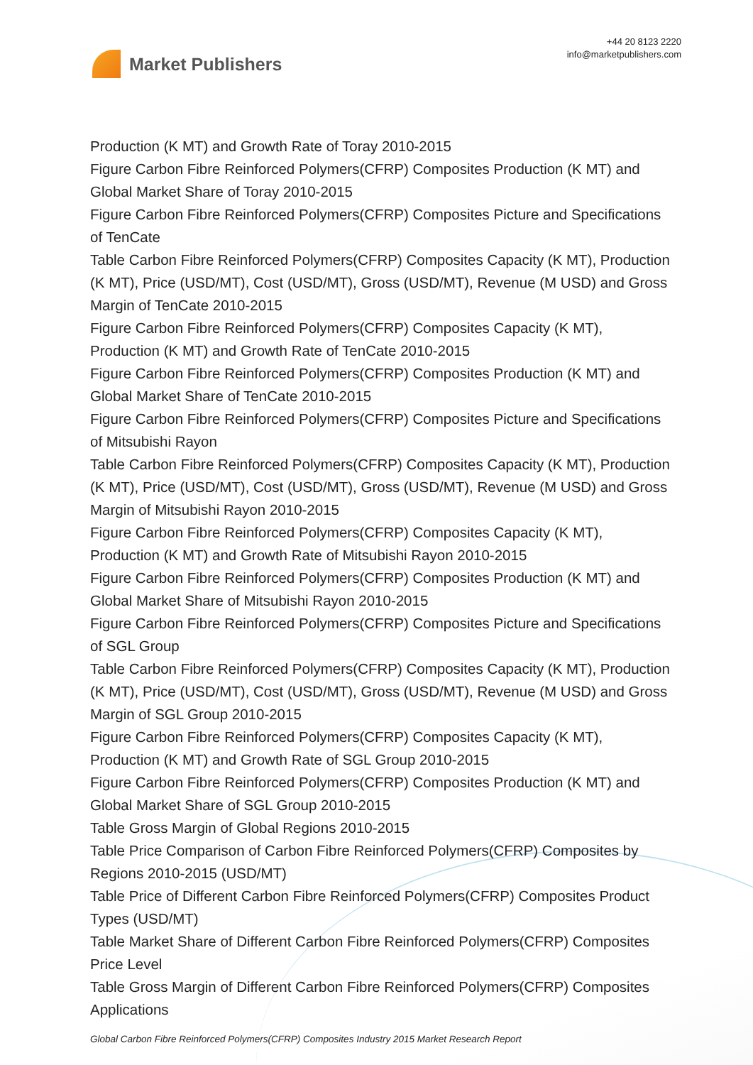Market Publishers
+44 20 8123 2220
info@marketpublishers.com
Production (K MT) and Growth Rate of Toray 2010-2015
Figure Carbon Fibre Reinforced Polymers(CFRP) Composites Production (K MT) and Global Market Share of Toray 2010-2015
Figure Carbon Fibre Reinforced Polymers(CFRP) Composites Picture and Specifications of TenCate
Table Carbon Fibre Reinforced Polymers(CFRP) Composites Capacity (K MT), Production (K MT), Price (USD/MT), Cost (USD/MT), Gross (USD/MT), Revenue (M USD) and Gross Margin of TenCate 2010-2015
Figure Carbon Fibre Reinforced Polymers(CFRP) Composites Capacity (K MT), Production (K MT) and Growth Rate of TenCate 2010-2015
Figure Carbon Fibre Reinforced Polymers(CFRP) Composites Production (K MT) and Global Market Share of TenCate 2010-2015
Figure Carbon Fibre Reinforced Polymers(CFRP) Composites Picture and Specifications of Mitsubishi Rayon
Table Carbon Fibre Reinforced Polymers(CFRP) Composites Capacity (K MT), Production (K MT), Price (USD/MT), Cost (USD/MT), Gross (USD/MT), Revenue (M USD) and Gross Margin of Mitsubishi Rayon 2010-2015
Figure Carbon Fibre Reinforced Polymers(CFRP) Composites Capacity (K MT), Production (K MT) and Growth Rate of Mitsubishi Rayon 2010-2015
Figure Carbon Fibre Reinforced Polymers(CFRP) Composites Production (K MT) and Global Market Share of Mitsubishi Rayon 2010-2015
Figure Carbon Fibre Reinforced Polymers(CFRP) Composites Picture and Specifications of SGL Group
Table Carbon Fibre Reinforced Polymers(CFRP) Composites Capacity (K MT), Production (K MT), Price (USD/MT), Cost (USD/MT), Gross (USD/MT), Revenue (M USD) and Gross Margin of SGL Group 2010-2015
Figure Carbon Fibre Reinforced Polymers(CFRP) Composites Capacity (K MT), Production (K MT) and Growth Rate of SGL Group 2010-2015
Figure Carbon Fibre Reinforced Polymers(CFRP) Composites Production (K MT) and Global Market Share of SGL Group 2010-2015
Table Gross Margin of Global Regions 2010-2015
Table Price Comparison of Carbon Fibre Reinforced Polymers(CFRP) Composites by Regions 2010-2015 (USD/MT)
Table Price of Different Carbon Fibre Reinforced Polymers(CFRP) Composites Product Types (USD/MT)
Table Market Share of Different Carbon Fibre Reinforced Polymers(CFRP) Composites Price Level
Table Gross Margin of Different Carbon Fibre Reinforced Polymers(CFRP) Composites Applications
Global Carbon Fibre Reinforced Polymers(CFRP) Composites Industry 2015 Market Research Report